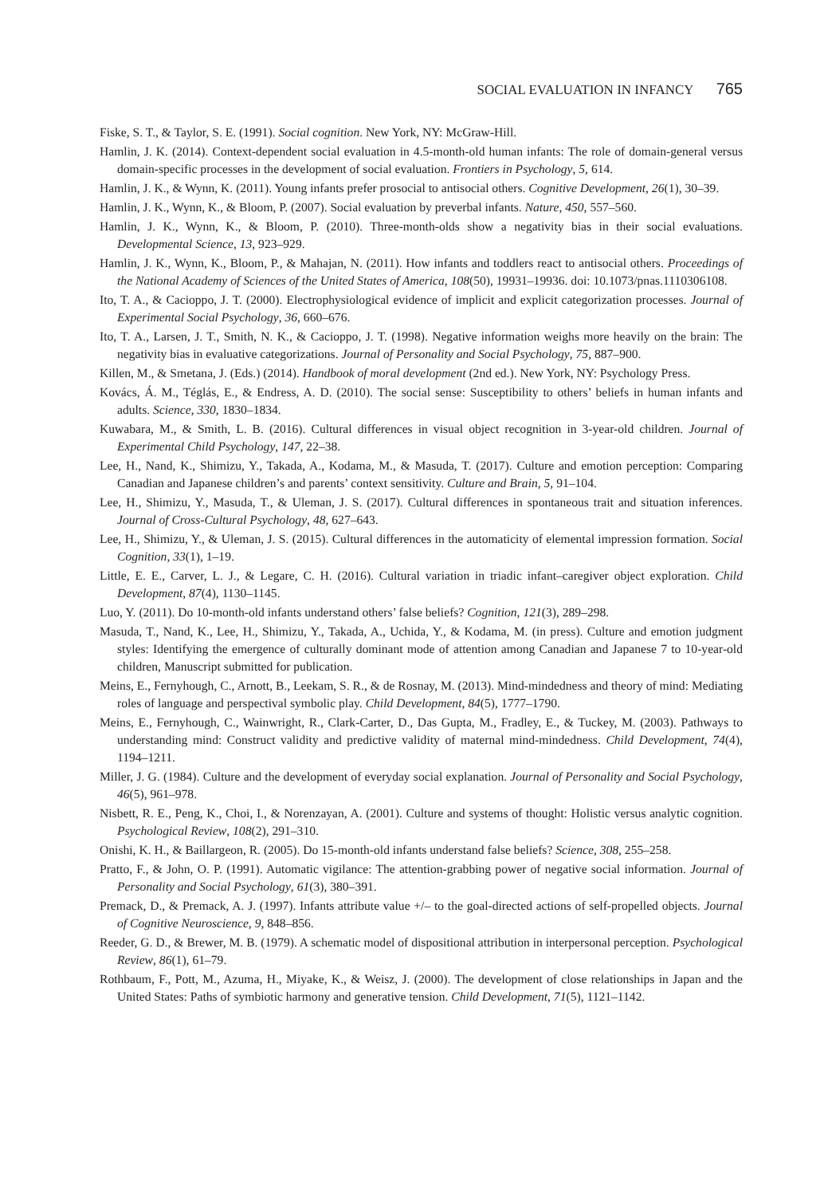SOCIAL EVALUATION IN INFANCY 765
Fiske, S. T., & Taylor, S. E. (1991). Social cognition. New York, NY: McGraw-Hill.
Hamlin, J. K. (2014). Context-dependent social evaluation in 4.5-month-old human infants: The role of domain-general versus domain-specific processes in the development of social evaluation. Frontiers in Psychology, 5, 614.
Hamlin, J. K., & Wynn, K. (2011). Young infants prefer prosocial to antisocial others. Cognitive Development, 26(1), 30–39.
Hamlin, J. K., Wynn, K., & Bloom, P. (2007). Social evaluation by preverbal infants. Nature, 450, 557–560.
Hamlin, J. K., Wynn, K., & Bloom, P. (2010). Three-month-olds show a negativity bias in their social evaluations. Developmental Science, 13, 923–929.
Hamlin, J. K., Wynn, K., Bloom, P., & Mahajan, N. (2011). How infants and toddlers react to antisocial others. Proceedings of the National Academy of Sciences of the United States of America, 108(50), 19931–19936. doi: 10.1073/pnas.1110306108.
Ito, T. A., & Cacioppo, J. T. (2000). Electrophysiological evidence of implicit and explicit categorization processes. Journal of Experimental Social Psychology, 36, 660–676.
Ito, T. A., Larsen, J. T., Smith, N. K., & Cacioppo, J. T. (1998). Negative information weighs more heavily on the brain: The negativity bias in evaluative categorizations. Journal of Personality and Social Psychology, 75, 887–900.
Killen, M., & Smetana, J. (Eds.) (2014). Handbook of moral development (2nd ed.). New York, NY: Psychology Press.
Kovács, Á. M., Téglás, E., & Endress, A. D. (2010). The social sense: Susceptibility to others’ beliefs in human infants and adults. Science, 330, 1830–1834.
Kuwabara, M., & Smith, L. B. (2016). Cultural differences in visual object recognition in 3-year-old children. Journal of Experimental Child Psychology, 147, 22–38.
Lee, H., Nand, K., Shimizu, Y., Takada, A., Kodama, M., & Masuda, T. (2017). Culture and emotion perception: Comparing Canadian and Japanese children’s and parents’ context sensitivity. Culture and Brain, 5, 91–104.
Lee, H., Shimizu, Y., Masuda, T., & Uleman, J. S. (2017). Cultural differences in spontaneous trait and situation inferences. Journal of Cross-Cultural Psychology, 48, 627–643.
Lee, H., Shimizu, Y., & Uleman, J. S. (2015). Cultural differences in the automaticity of elemental impression formation. Social Cognition, 33(1), 1–19.
Little, E. E., Carver, L. J., & Legare, C. H. (2016). Cultural variation in triadic infant–caregiver object exploration. Child Development, 87(4), 1130–1145.
Luo, Y. (2011). Do 10-month-old infants understand others’ false beliefs? Cognition, 121(3), 289–298.
Masuda, T., Nand, K., Lee, H., Shimizu, Y., Takada, A., Uchida, Y., & Kodama, M. (in press). Culture and emotion judgment styles: Identifying the emergence of culturally dominant mode of attention among Canadian and Japanese 7 to 10-year-old children, Manuscript submitted for publication.
Meins, E., Fernyhough, C., Arnott, B., Leekam, S. R., & de Rosnay, M. (2013). Mind-mindedness and theory of mind: Mediating roles of language and perspectival symbolic play. Child Development, 84(5), 1777–1790.
Meins, E., Fernyhough, C., Wainwright, R., Clark-Carter, D., Das Gupta, M., Fradley, E., & Tuckey, M. (2003). Pathways to understanding mind: Construct validity and predictive validity of maternal mind-mindedness. Child Development, 74(4), 1194–1211.
Miller, J. G. (1984). Culture and the development of everyday social explanation. Journal of Personality and Social Psychology, 46(5), 961–978.
Nisbett, R. E., Peng, K., Choi, I., & Norenzayan, A. (2001). Culture and systems of thought: Holistic versus analytic cognition. Psychological Review, 108(2), 291–310.
Onishi, K. H., & Baillargeon, R. (2005). Do 15-month-old infants understand false beliefs? Science, 308, 255–258.
Pratto, F., & John, O. P. (1991). Automatic vigilance: The attention-grabbing power of negative social information. Journal of Personality and Social Psychology, 61(3), 380–391.
Premack, D., & Premack, A. J. (1997). Infants attribute value +/– to the goal-directed actions of self-propelled objects. Journal of Cognitive Neuroscience, 9, 848–856.
Reeder, G. D., & Brewer, M. B. (1979). A schematic model of dispositional attribution in interpersonal perception. Psychological Review, 86(1), 61–79.
Rothbaum, F., Pott, M., Azuma, H., Miyake, K., & Weisz, J. (2000). The development of close relationships in Japan and the United States: Paths of symbiotic harmony and generative tension. Child Development, 71(5), 1121–1142.